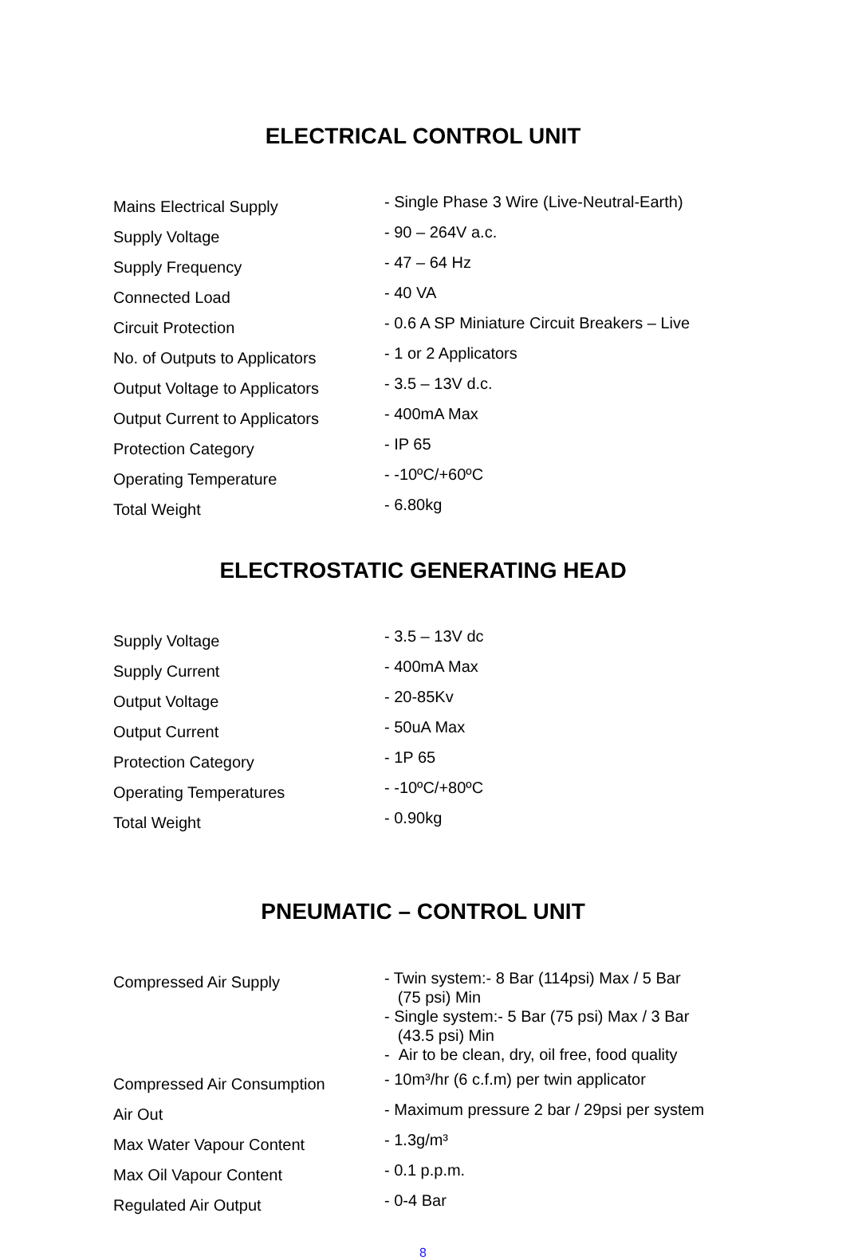ELECTRICAL CONTROL UNIT
| Mains Electrical Supply | - Single Phase 3 Wire (Live-Neutral-Earth) |
| Supply Voltage | - 90 – 264V a.c. |
| Supply Frequency | - 47 – 64 Hz |
| Connected Load | - 40 VA |
| Circuit Protection | - 0.6 A SP Miniature Circuit Breakers – Live |
| No. of Outputs to Applicators | - 1 or 2 Applicators |
| Output Voltage to Applicators | - 3.5 – 13V d.c. |
| Output Current to Applicators | - 400mA Max |
| Protection Category | - IP 65 |
| Operating Temperature | - -10ºC/+60ºC |
| Total Weight | - 6.80kg |
ELECTROSTATIC GENERATING HEAD
| Supply Voltage | - 3.5 – 13V dc |
| Supply Current | - 400mA Max |
| Output Voltage | - 20-85Kv |
| Output Current | - 50uA Max |
| Protection Category | - 1P 65 |
| Operating Temperatures | - -10ºC/+80ºC |
| Total Weight | - 0.90kg |
PNEUMATIC – CONTROL UNIT
| Compressed Air Supply | - Twin system:- 8 Bar (114psi) Max / 5 Bar (75 psi) Min - Single system:- 5 Bar (75 psi) Max / 3 Bar (43.5 psi) Min - Air to be clean, dry, oil free, food quality |
| Compressed Air Consumption | - 10m³/hr (6 c.f.m) per twin applicator |
| Air Out | - Maximum pressure 2 bar / 29psi per system |
| Max Water Vapour Content | - 1.3g/m³ |
| Max Oil Vapour Content | - 0.1 p.p.m. |
| Regulated Air Output | - 0-4 Bar |
8